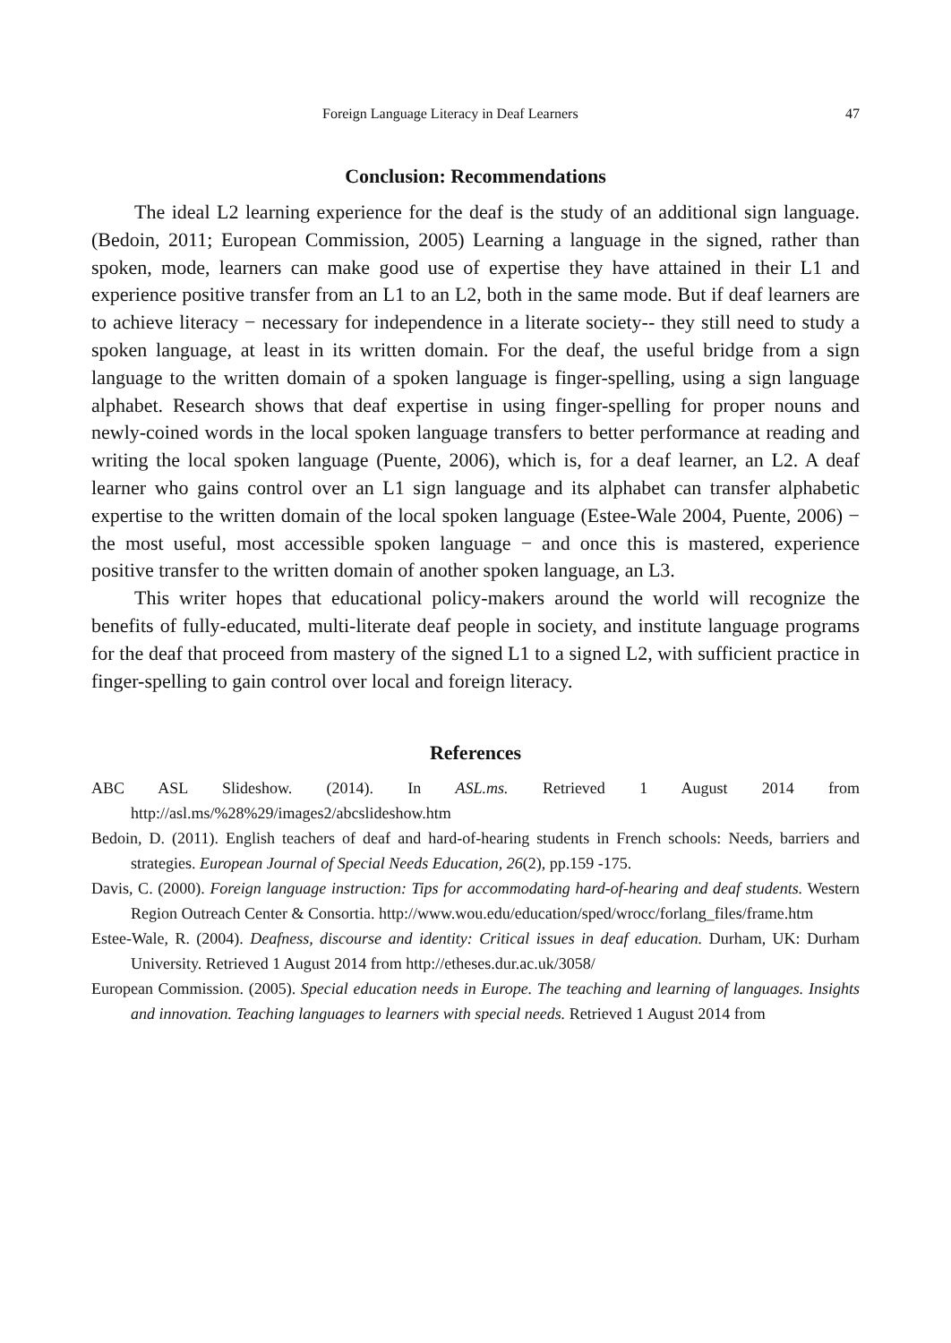Foreign Language Literacy in Deaf Learners 47
Conclusion: Recommendations
The ideal L2 learning experience for the deaf is the study of an additional sign language. (Bedoin, 2011; European Commission, 2005) Learning a language in the signed, rather than spoken, mode, learners can make good use of expertise they have attained in their L1 and experience positive transfer from an L1 to an L2, both in the same mode. But if deaf learners are to achieve literacy − necessary for independence in a literate society-- they still need to study a spoken language, at least in its written domain. For the deaf, the useful bridge from a sign language to the written domain of a spoken language is finger-spelling, using a sign language alphabet. Research shows that deaf expertise in using finger-spelling for proper nouns and newly-coined words in the local spoken language transfers to better performance at reading and writing the local spoken language (Puente, 2006), which is, for a deaf learner, an L2. A deaf learner who gains control over an L1 sign language and its alphabet can transfer alphabetic expertise to the written domain of the local spoken language (Estee-Wale 2004, Puente, 2006) − the most useful, most accessible spoken language − and once this is mastered, experience positive transfer to the written domain of another spoken language, an L3.
This writer hopes that educational policy-makers around the world will recognize the benefits of fully-educated, multi-literate deaf people in society, and institute language programs for the deaf that proceed from mastery of the signed L1 to a signed L2, with sufficient practice in finger-spelling to gain control over local and foreign literacy.
References
ABC ASL Slideshow. (2014). In ASL.ms. Retrieved 1 August 2014 from http://asl.ms/%28%29/images2/abcslideshow.htm
Bedoin, D. (2011). English teachers of deaf and hard-of-hearing students in French schools: Needs, barriers and strategies. European Journal of Special Needs Education, 26(2), pp.159 -175.
Davis, C. (2000). Foreign language instruction: Tips for accommodating hard-of-hearing and deaf students. Western Region Outreach Center & Consortia. http://www.wou.edu/education/sped/wrocc/forlang_files/frame.htm
Estee-Wale, R. (2004). Deafness, discourse and identity: Critical issues in deaf education. Durham, UK: Durham University. Retrieved 1 August 2014 from http://etheses.dur.ac.uk/3058/
European Commission. (2005). Special education needs in Europe. The teaching and learning of languages. Insights and innovation. Teaching languages to learners with special needs. Retrieved 1 August 2014 from